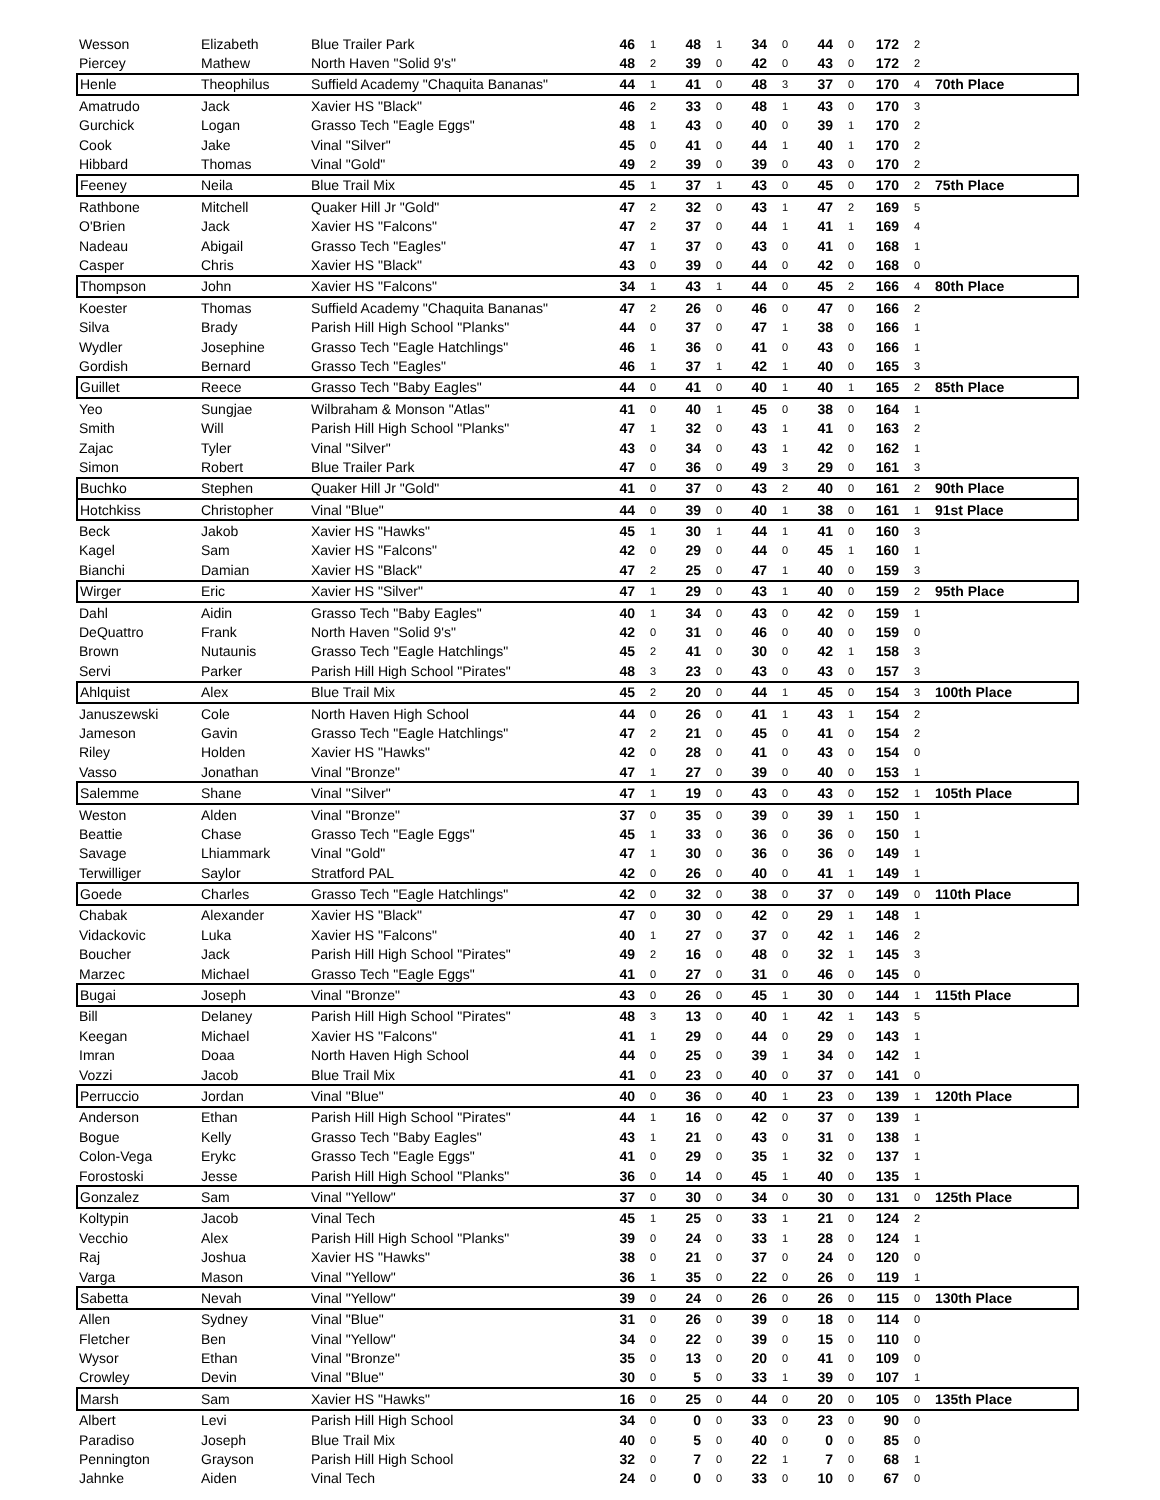| Wesson | Elizabeth | Blue Trailer Park | 46 | 1 | 48 | 1 | 34 | 0 | 44 | 0 | 172 | 2 | |
| Piercey | Mathew | North Haven "Solid 9's" | 48 | 2 | 39 | 0 | 42 | 0 | 43 | 0 | 172 | 2 | |
| Henle | Theophilus | Suffield Academy "Chaquita Bananas" | 44 | 1 | 41 | 0 | 48 | 3 | 37 | 0 | 170 | 4 | 70th Place |
| Amatrudo | Jack | Xavier HS "Black" | 46 | 2 | 33 | 0 | 48 | 1 | 43 | 0 | 170 | 3 | |
| Gurchick | Logan | Grasso Tech "Eagle Eggs" | 48 | 1 | 43 | 0 | 40 | 0 | 39 | 1 | 170 | 2 | |
| Cook | Jake | Vinal "Silver" | 45 | 0 | 41 | 0 | 44 | 1 | 40 | 1 | 170 | 2 | |
| Hibbard | Thomas | Vinal "Gold" | 49 | 2 | 39 | 0 | 39 | 0 | 43 | 0 | 170 | 2 | |
| Feeney | Neila | Blue Trail Mix | 45 | 1 | 37 | 1 | 43 | 0 | 45 | 0 | 170 | 2 | 75th Place |
| Rathbone | Mitchell | Quaker Hill Jr "Gold" | 47 | 2 | 32 | 0 | 43 | 1 | 47 | 2 | 169 | 5 | |
| O'Brien | Jack | Xavier HS "Falcons" | 47 | 2 | 37 | 0 | 44 | 1 | 41 | 1 | 169 | 4 | |
| Nadeau | Abigail | Grasso Tech "Eagles" | 47 | 1 | 37 | 0 | 43 | 0 | 41 | 0 | 168 | 1 | |
| Casper | Chris | Xavier HS "Black" | 43 | 0 | 39 | 0 | 44 | 0 | 42 | 0 | 168 | 0 | |
| Thompson | John | Xavier HS "Falcons" | 34 | 1 | 43 | 1 | 44 | 0 | 45 | 2 | 166 | 4 | 80th Place |
| Koester | Thomas | Suffield Academy "Chaquita Bananas" | 47 | 2 | 26 | 0 | 46 | 0 | 47 | 0 | 166 | 2 | |
| Silva | Brady | Parish Hill High School "Planks" | 44 | 0 | 37 | 0 | 47 | 1 | 38 | 0 | 166 | 1 | |
| Wydler | Josephine | Grasso Tech "Eagle Hatchlings" | 46 | 1 | 36 | 0 | 41 | 0 | 43 | 0 | 166 | 1 | |
| Gordish | Bernard | Grasso Tech "Eagles" | 46 | 1 | 37 | 1 | 42 | 1 | 40 | 0 | 165 | 3 | |
| Guillet | Reece | Grasso Tech "Baby Eagles" | 44 | 0 | 41 | 0 | 40 | 1 | 40 | 1 | 165 | 2 | 85th Place |
| Yeo | Sungjae | Wilbraham & Monson "Atlas" | 41 | 0 | 40 | 1 | 45 | 0 | 38 | 0 | 164 | 1 | |
| Smith | Will | Parish Hill High School "Planks" | 47 | 1 | 32 | 0 | 43 | 1 | 41 | 0 | 163 | 2 | |
| Zajac | Tyler | Vinal "Silver" | 43 | 0 | 34 | 0 | 43 | 1 | 42 | 0 | 162 | 1 | |
| Simon | Robert | Blue Trailer Park | 47 | 0 | 36 | 0 | 49 | 3 | 29 | 0 | 161 | 3 | |
| Buchko | Stephen | Quaker Hill Jr "Gold" | 41 | 0 | 37 | 0 | 43 | 2 | 40 | 0 | 161 | 2 | 90th Place |
| Hotchkiss | Christopher | Vinal "Blue" | 44 | 0 | 39 | 0 | 40 | 1 | 38 | 0 | 161 | 1 | 91st Place |
| Beck | Jakob | Xavier HS "Hawks" | 45 | 1 | 30 | 1 | 44 | 1 | 41 | 0 | 160 | 3 | |
| Kagel | Sam | Xavier HS "Falcons" | 42 | 0 | 29 | 0 | 44 | 0 | 45 | 1 | 160 | 1 | |
| Bianchi | Damian | Xavier HS "Black" | 47 | 2 | 25 | 0 | 47 | 1 | 40 | 0 | 159 | 3 | |
| Wirger | Eric | Xavier HS "Silver" | 47 | 1 | 29 | 0 | 43 | 1 | 40 | 0 | 159 | 2 | 95th Place |
| Dahl | Aidin | Grasso Tech "Baby Eagles" | 40 | 1 | 34 | 0 | 43 | 0 | 42 | 0 | 159 | 1 | |
| DeQuattro | Frank | North Haven "Solid 9's" | 42 | 0 | 31 | 0 | 46 | 0 | 40 | 0 | 159 | 0 | |
| Brown | Nutaunis | Grasso Tech "Eagle Hatchlings" | 45 | 2 | 41 | 0 | 30 | 0 | 42 | 1 | 158 | 3 | |
| Servi | Parker | Parish Hill High School "Pirates" | 48 | 3 | 23 | 0 | 43 | 0 | 43 | 0 | 157 | 3 | |
| Ahlquist | Alex | Blue Trail Mix | 45 | 2 | 20 | 0 | 44 | 1 | 45 | 0 | 154 | 3 | 100th Place |
| Januszewski | Cole | North Haven High School | 44 | 0 | 26 | 0 | 41 | 1 | 43 | 1 | 154 | 2 | |
| Jameson | Gavin | Grasso Tech "Eagle Hatchlings" | 47 | 2 | 21 | 0 | 45 | 0 | 41 | 0 | 154 | 2 | |
| Riley | Holden | Xavier HS "Hawks" | 42 | 0 | 28 | 0 | 41 | 0 | 43 | 0 | 154 | 0 | |
| Vasso | Jonathan | Vinal "Bronze" | 47 | 1 | 27 | 0 | 39 | 0 | 40 | 0 | 153 | 1 | |
| Salemme | Shane | Vinal "Silver" | 47 | 1 | 19 | 0 | 43 | 0 | 43 | 0 | 152 | 1 | 105th Place |
| Weston | Alden | Vinal "Bronze" | 37 | 0 | 35 | 0 | 39 | 0 | 39 | 1 | 150 | 1 | |
| Beattie | Chase | Grasso Tech "Eagle Eggs" | 45 | 1 | 33 | 0 | 36 | 0 | 36 | 0 | 150 | 1 | |
| Savage | Lhiammark | Vinal "Gold" | 47 | 1 | 30 | 0 | 36 | 0 | 36 | 0 | 149 | 1 | |
| Terwilliger | Saylor | Stratford PAL | 42 | 0 | 26 | 0 | 40 | 0 | 41 | 1 | 149 | 1 | |
| Goede | Charles | Grasso Tech "Eagle Hatchlings" | 42 | 0 | 32 | 0 | 38 | 0 | 37 | 0 | 149 | 0 | 110th Place |
| Chabak | Alexander | Xavier HS "Black" | 47 | 0 | 30 | 0 | 42 | 0 | 29 | 1 | 148 | 1 | |
| Vidackovic | Luka | Xavier HS "Falcons" | 40 | 1 | 27 | 0 | 37 | 0 | 42 | 1 | 146 | 2 | |
| Boucher | Jack | Parish Hill High School "Pirates" | 49 | 2 | 16 | 0 | 48 | 0 | 32 | 1 | 145 | 3 | |
| Marzec | Michael | Grasso Tech "Eagle Eggs" | 41 | 0 | 27 | 0 | 31 | 0 | 46 | 0 | 145 | 0 | |
| Bugai | Joseph | Vinal "Bronze" | 43 | 0 | 26 | 0 | 45 | 1 | 30 | 0 | 144 | 1 | 115th Place |
| Bill | Delaney | Parish Hill High School "Pirates" | 48 | 3 | 13 | 0 | 40 | 1 | 42 | 1 | 143 | 5 | |
| Keegan | Michael | Xavier HS "Falcons" | 41 | 1 | 29 | 0 | 44 | 0 | 29 | 0 | 143 | 1 | |
| Imran | Doaa | North Haven High School | 44 | 0 | 25 | 0 | 39 | 1 | 34 | 0 | 142 | 1 | |
| Vozzi | Jacob | Blue Trail Mix | 41 | 0 | 23 | 0 | 40 | 0 | 37 | 0 | 141 | 0 | |
| Perruccio | Jordan | Vinal "Blue" | 40 | 0 | 36 | 0 | 40 | 1 | 23 | 0 | 139 | 1 | 120th Place |
| Anderson | Ethan | Parish Hill High School "Pirates" | 44 | 1 | 16 | 0 | 42 | 0 | 37 | 0 | 139 | 1 | |
| Bogue | Kelly | Grasso Tech "Baby Eagles" | 43 | 1 | 21 | 0 | 43 | 0 | 31 | 0 | 138 | 1 | |
| Colon-Vega | Erykc | Grasso Tech "Eagle Eggs" | 41 | 0 | 29 | 0 | 35 | 1 | 32 | 0 | 137 | 1 | |
| Forostoski | Jesse | Parish Hill High School "Planks" | 36 | 0 | 14 | 0 | 45 | 1 | 40 | 0 | 135 | 1 | |
| Gonzalez | Sam | Vinal "Yellow" | 37 | 0 | 30 | 0 | 34 | 0 | 30 | 0 | 131 | 0 | 125th Place |
| Koltypin | Jacob | Vinal Tech | 45 | 1 | 25 | 0 | 33 | 1 | 21 | 0 | 124 | 2 | |
| Vecchio | Alex | Parish Hill High School "Planks" | 39 | 0 | 24 | 0 | 33 | 1 | 28 | 0 | 124 | 1 | |
| Raj | Joshua | Xavier HS "Hawks" | 38 | 0 | 21 | 0 | 37 | 0 | 24 | 0 | 120 | 0 | |
| Varga | Mason | Vinal "Yellow" | 36 | 1 | 35 | 0 | 22 | 0 | 26 | 0 | 119 | 1 | |
| Sabetta | Nevah | Vinal "Yellow" | 39 | 0 | 24 | 0 | 26 | 0 | 26 | 0 | 115 | 0 | 130th Place |
| Allen | Sydney | Vinal "Blue" | 31 | 0 | 26 | 0 | 39 | 0 | 18 | 0 | 114 | 0 | |
| Fletcher | Ben | Vinal "Yellow" | 34 | 0 | 22 | 0 | 39 | 0 | 15 | 0 | 110 | 0 | |
| Wysor | Ethan | Vinal "Bronze" | 35 | 0 | 13 | 0 | 20 | 0 | 41 | 0 | 109 | 0 | |
| Crowley | Devin | Vinal "Blue" | 30 | 0 | 5 | 0 | 33 | 1 | 39 | 0 | 107 | 1 | |
| Marsh | Sam | Xavier HS "Hawks" | 16 | 0 | 25 | 0 | 44 | 0 | 20 | 0 | 105 | 0 | 135th Place |
| Albert | Levi | Parish Hill High School | 34 | 0 | 0 | 0 | 33 | 0 | 23 | 0 | 90 | 0 | |
| Paradiso | Joseph | Blue Trail Mix | 40 | 0 | 5 | 0 | 40 | 0 | 0 | 0 | 85 | 0 | |
| Pennington | Grayson | Parish Hill High School | 32 | 0 | 7 | 0 | 22 | 1 | 7 | 0 | 68 | 1 | |
| Jahnke | Aiden | Vinal Tech | 24 | 0 | 0 | 0 | 33 | 0 | 10 | 0 | 67 | 0 | |